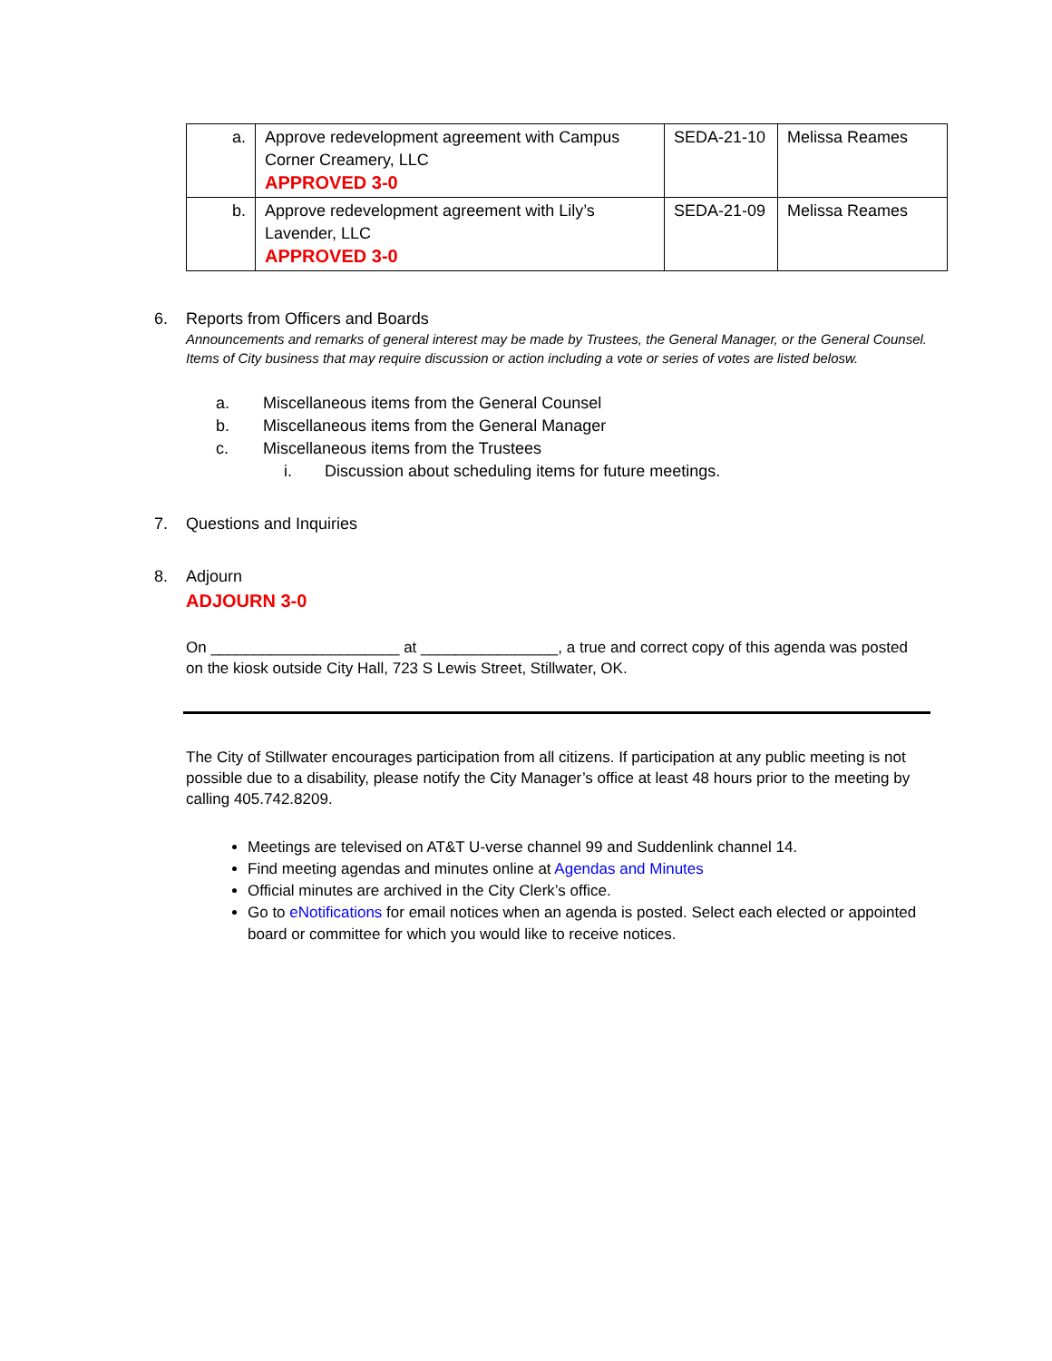| a. | Approve redevelopment agreement with Campus Corner Creamery, LLC APPROVED 3-0 | SEDA-21-10 | Melissa Reames |
| b. | Approve redevelopment agreement with Lily’s Lavender, LLC APPROVED 3-0 | SEDA-21-09 | Melissa Reames |
6. Reports from Officers and Boards
Announcements and remarks of general interest may be made by Trustees, the General Manager, or the General Counsel. Items of City business that may require discussion or action including a vote or series of votes are listed belosw.
a. Miscellaneous items from the General Counsel
b. Miscellaneous items from the General Manager
c. Miscellaneous items from the Trustees
i. Discussion about scheduling items for future meetings.
7. Questions and Inquiries
8. Adjourn
ADJOURN 3-0
On ______________________ at ________________, a true and correct copy of this agenda was posted on the kiosk outside City Hall, 723 S Lewis Street, Stillwater, OK.
The City of Stillwater encourages participation from all citizens. If participation at any public meeting is not possible due to a disability, please notify the City Manager’s office at least 48 hours prior to the meeting by calling 405.742.8209.
Meetings are televised on AT&T U-verse channel 99 and Suddenlink channel 14.
Find meeting agendas and minutes online at Agendas and Minutes
Official minutes are archived in the City Clerk’s office.
Go to eNotifications for email notices when an agenda is posted. Select each elected or appointed board or committee for which you would like to receive notices.